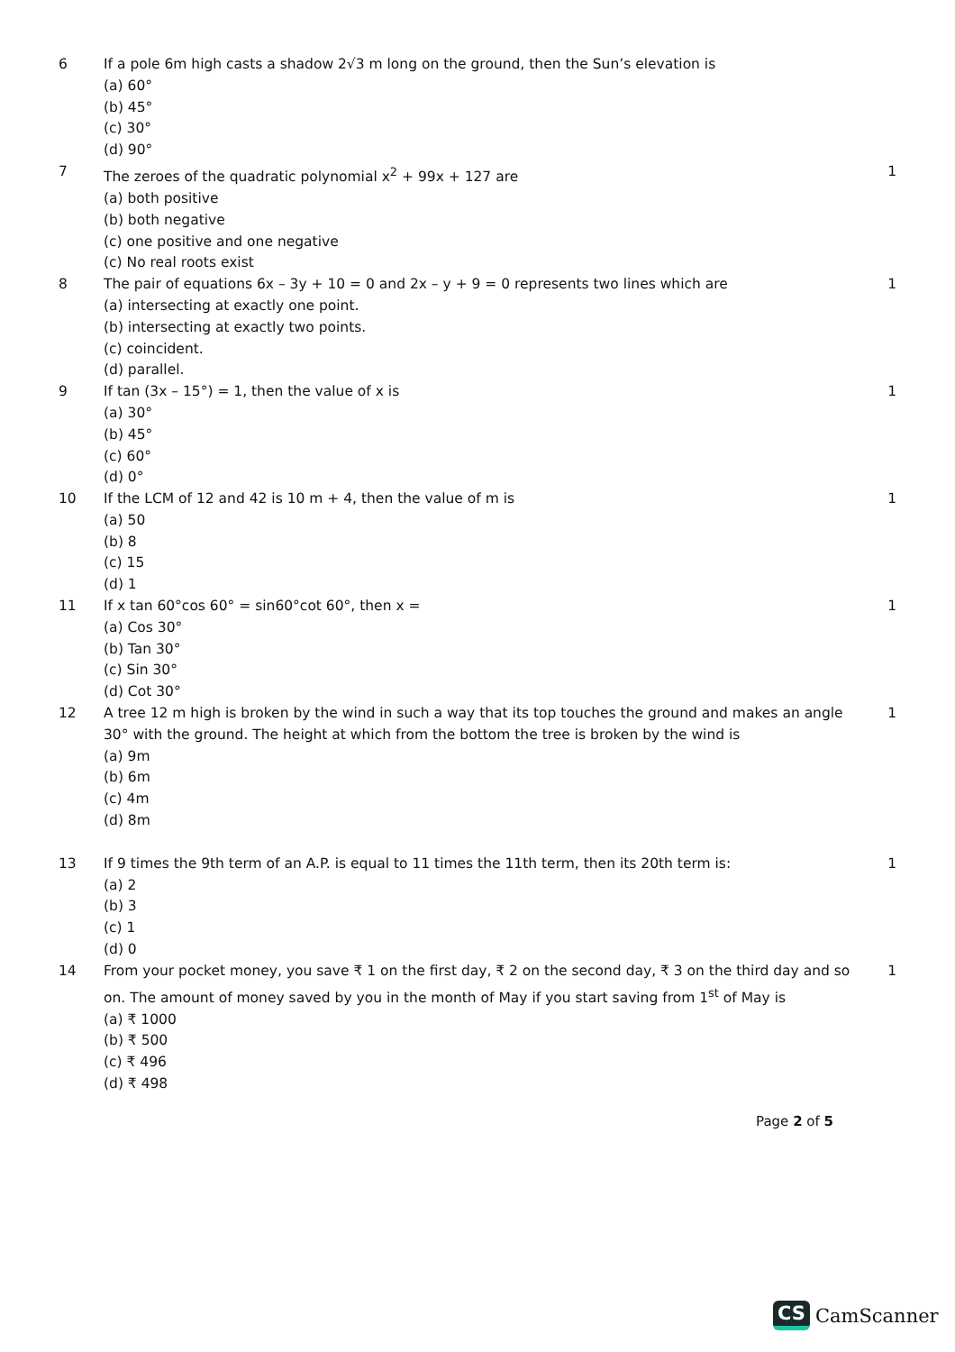| 6 | If a pole 6m high casts a shadow 2√3 m long on the ground, then the Sun’s elevation is (a) 60° (b) 45° (c) 30° (d) 90° | |
| 7 | The zeroes of the quadratic polynomial x<sup>2</sup> + 99x + 127 are (a) both positive (b) both negative (c) one positive and one negative (c) No real roots exist | 1 |
| 8 | The pair of equations 6x – 3y + 10 = 0 and 2x – y + 9 = 0 represents two lines which are (a) intersecting at exactly one point. (b) intersecting at exactly two points. (c) coincident. (d) parallel. | 1 |
| 9 | If tan (3x – 15°) = 1, then the value of x is (a) 30° (b) 45° (c) 60° (d) 0° | 1 |
| 10 | If the LCM of 12 and 42 is 10 m + 4, then the value of m is (a) 50 (b) 8 (c) 15 (d) 1 | 1 |
| 11 | If x tan 60°cos 60° = sin60°cot 60°, then x = (a) Cos 30° (b) Tan 30° (c) Sin 30° (d) Cot 30° | 1 |
| 12 | A tree 12 m high is broken by the wind in such a way that its top touches the ground and makes an angle 30° with the ground. The height at which from the bottom the tree is broken by the wind is (a) 9m (b) 6m (c) 4m (d) 8m | 1 |
| 13 | If 9 times the 9th term of an A.P. is equal to 11 times the 11th term, then its 20th term is: (a) 2 (b) 3 (c) 1 (d) 0 | 1 |
| 14 | From your pocket money, you save ₹ 1 on the first day, ₹ 2 on the second day, ₹ 3 on the third day and so on. The amount of money saved by you in the month of May if you start saving from 1<sup>st</sup> of May is (a) ₹ 1000 (b) ₹ 500 (c) ₹ 496 (d) ₹ 498 | 1 |
Page 2 of 5
CS CamScanner